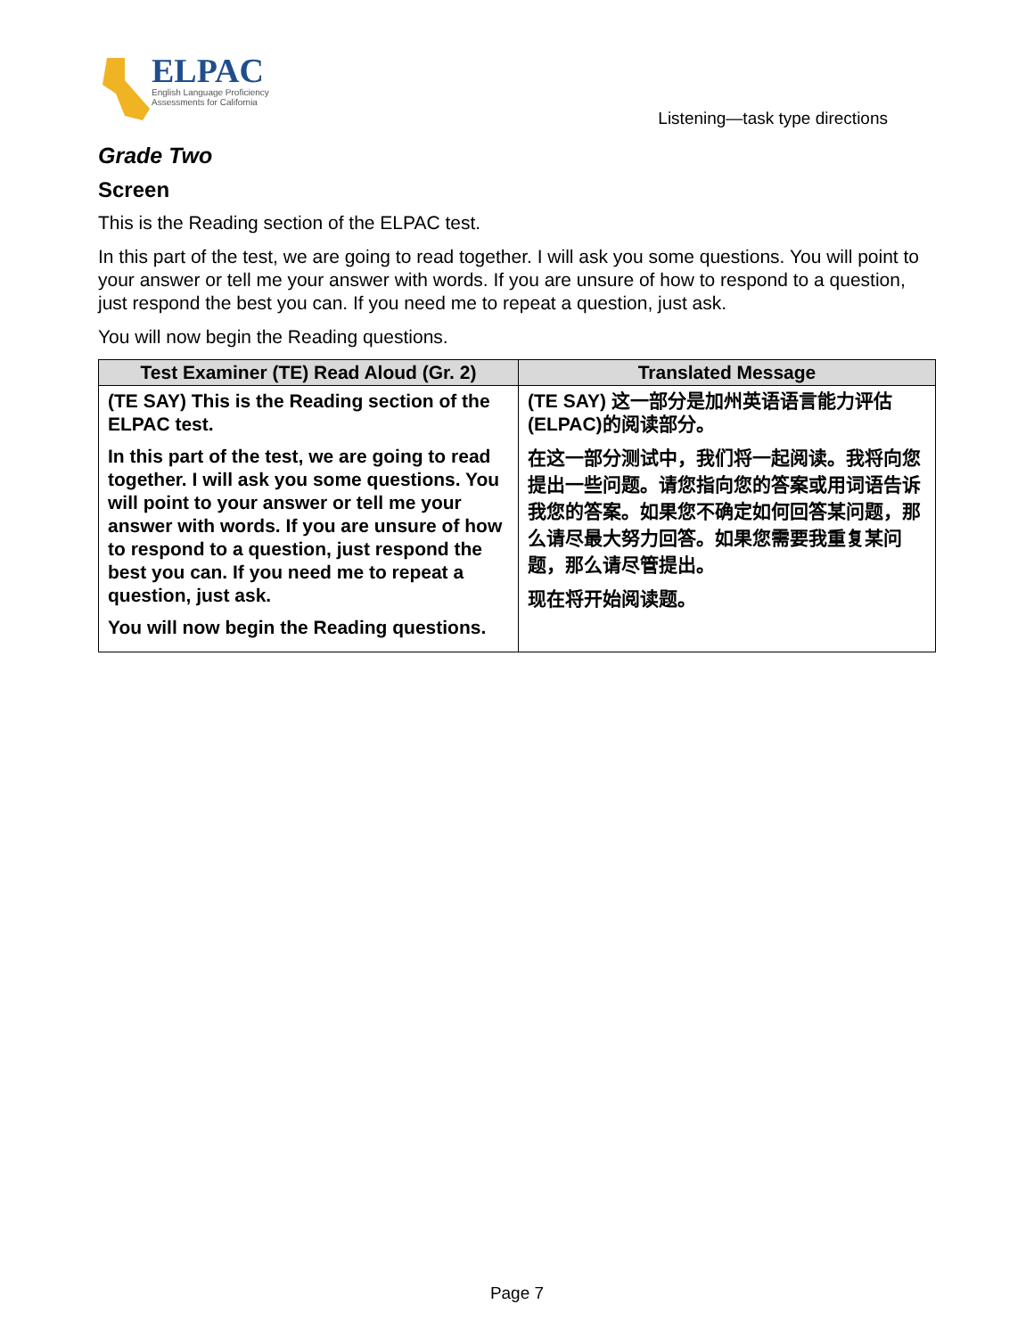ELPAC
English Language Proficiency
Assessments for California
Listening—task type directions
Grade Two
Screen
This is the Reading section of the ELPAC test.
In this part of the test, we are going to read together. I will ask you some questions. You will point to your answer or tell me your answer with words. If you are unsure of how to respond to a question, just respond the best you can. If you need me to repeat a question, just ask.
You will now begin the Reading questions.
| Test Examiner (TE) Read Aloud (Gr. 2) | Translated Message |
| --- | --- |
| (TE SAY) This is the Reading section of the ELPAC test. In this part of the test, we are going to read together. I will ask you some questions. You will point to your answer or tell me your answer with words. If you are unsure of how to respond to a question, just respond the best you can. If you need me to repeat a question, just ask. You will now begin the Reading questions. | (TE SAY) 这一部分是加州英语语言能力评估(ELPAC)的阅读部分。 在这一部分测试中，我们将一起阅读。我将向您提出一些问题。请您指向您的答案或用词语告诉我您的答案。如果您不确定如何回答某问题，那么请尽最大努力回答。如果您需要我重复某问题，那么请尽管提出。 现在将开始阅读题。 |
Page 7